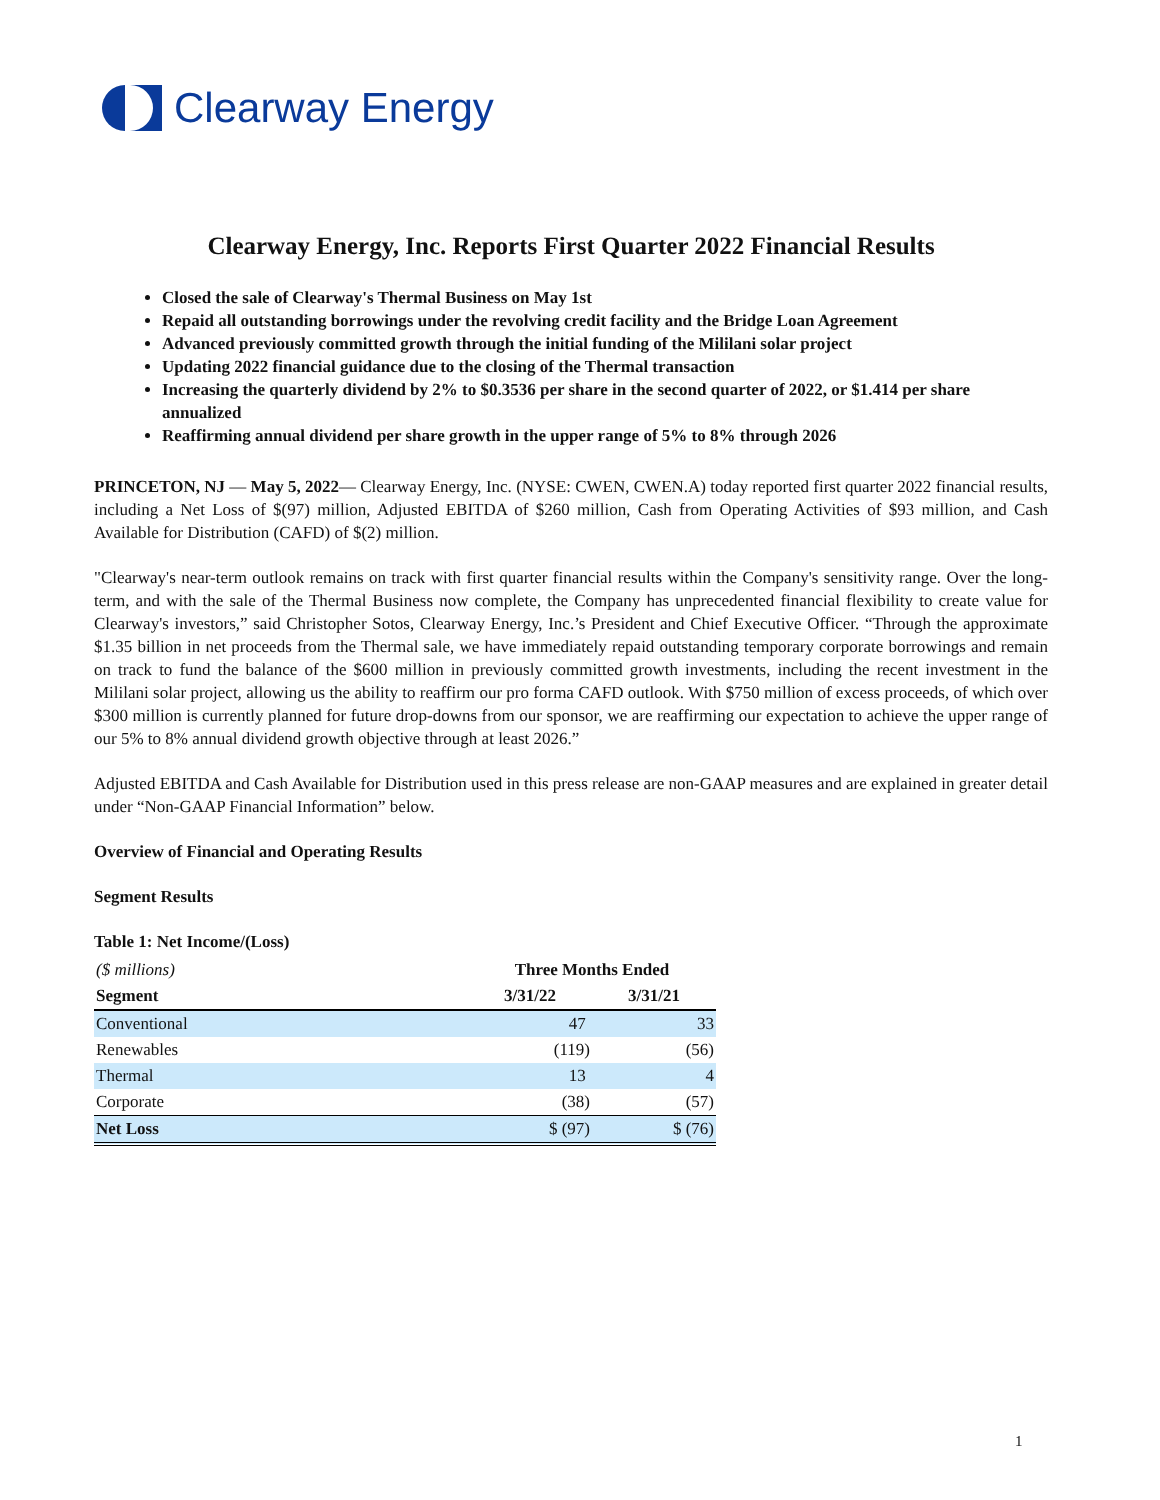Clearway Energy
Clearway Energy, Inc. Reports First Quarter 2022 Financial Results
Closed the sale of Clearway's Thermal Business on May 1st
Repaid all outstanding borrowings under the revolving credit facility and the Bridge Loan Agreement
Advanced previously committed growth through the initial funding of the Mililani solar project
Updating 2022 financial guidance due to the closing of the Thermal transaction
Increasing the quarterly dividend by 2% to $0.3536 per share in the second quarter of 2022, or $1.414 per share annualized
Reaffirming annual dividend per share growth in the upper range of 5% to 8% through 2026
PRINCETON, NJ — May 5, 2022— Clearway Energy, Inc. (NYSE: CWEN, CWEN.A) today reported first quarter 2022 financial results, including a Net Loss of $(97) million, Adjusted EBITDA of $260 million, Cash from Operating Activities of $93 million, and Cash Available for Distribution (CAFD) of $(2) million.
"Clearway's near-term outlook remains on track with first quarter financial results within the Company's sensitivity range. Over the long-term, and with the sale of the Thermal Business now complete, the Company has unprecedented financial flexibility to create value for Clearway's investors,” said Christopher Sotos, Clearway Energy, Inc.’s President and Chief Executive Officer. “Through the approximate $1.35 billion in net proceeds from the Thermal sale, we have immediately repaid outstanding temporary corporate borrowings and remain on track to fund the balance of the $600 million in previously committed growth investments, including the recent investment in the Mililani solar project, allowing us the ability to reaffirm our pro forma CAFD outlook. With $750 million of excess proceeds, of which over $300 million is currently planned for future drop-downs from our sponsor, we are reaffirming our expectation to achieve the upper range of our 5% to 8% annual dividend growth objective through at least 2026.”
Adjusted EBITDA and Cash Available for Distribution used in this press release are non-GAAP measures and are explained in greater detail under “Non-GAAP Financial Information” below.
Overview of Financial and Operating Results
Segment Results
Table 1: Net Income/(Loss)
| ($ millions) | Three Months Ended | |
| Segment | 3/31/22 | 3/31/21 |
| Conventional | 47 | 33 |
| Renewables | (119) | (56) |
| Thermal | 13 | 4 |
| Corporate | (38) | (57) |
| Net Loss | $ (97) | $ (76) |
1